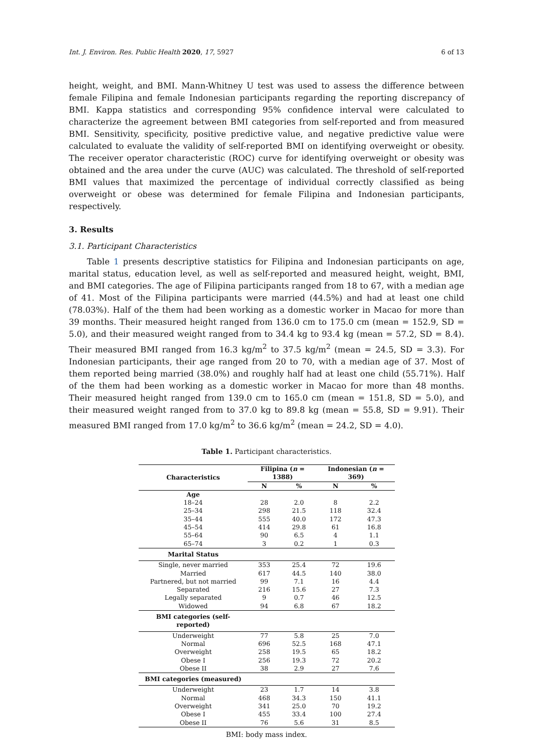Int. J. Environ. Res. Public Health 2020, 17, 5927 6 of 13
height, weight, and BMI. Mann-Whitney U test was used to assess the difference between female Filipina and female Indonesian participants regarding the reporting discrepancy of BMI. Kappa statistics and corresponding 95% confidence interval were calculated to characterize the agreement between BMI categories from self-reported and from measured BMI. Sensitivity, specificity, positive predictive value, and negative predictive value were calculated to evaluate the validity of self-reported BMI on identifying overweight or obesity. The receiver operator characteristic (ROC) curve for identifying overweight or obesity was obtained and the area under the curve (AUC) was calculated. The threshold of self-reported BMI values that maximized the percentage of individual correctly classified as being overweight or obese was determined for female Filipina and Indonesian participants, respectively.
3. Results
3.1. Participant Characteristics
Table 1 presents descriptive statistics for Filipina and Indonesian participants on age, marital status, education level, as well as self-reported and measured height, weight, BMI, and BMI categories. The age of Filipina participants ranged from 18 to 67, with a median age of 41. Most of the Filipina participants were married (44.5%) and had at least one child (78.03%). Half of the them had been working as a domestic worker in Macao for more than 39 months. Their measured height ranged from 136.0 cm to 175.0 cm (mean = 152.9, SD = 5.0), and their measured weight ranged from to 34.4 kg to 93.4 kg (mean = 57.2, SD = 8.4). Their measured BMI ranged from 16.3 kg/m<sup>2</sup> to 37.5 kg/m<sup>2</sup> (mean = 24.5, SD = 3.3). For Indonesian participants, their age ranged from 20 to 70, with a median age of 37. Most of them reported being married (38.0%) and roughly half had at least one child (55.71%). Half of the them had been working as a domestic worker in Macao for more than 48 months. Their measured height ranged from 139.0 cm to 165.0 cm (mean = 151.8, SD = 5.0), and their measured weight ranged from to 37.0 kg to 89.8 kg (mean = 55.8, SD = 9.91). Their measured BMI ranged from 17.0 kg/m<sup>2</sup> to 36.6 kg/m<sup>2</sup> (mean = 24.2, SD = 4.0).
Table 1. Participant characteristics.
| Characteristics | Filipina ( n = 1388) | | Indonesian ( n = 369) | |
| --- | --- | --- | --- | --- |
| | N | % | N | % |
| Age | | | | |
| 18–24 | 28 | 2.0 | 8 | 2.2 |
| 25–34 | 298 | 21.5 | 118 | 32.4 |
| 35–44 | 555 | 40.0 | 172 | 47.3 |
| 45–54 | 414 | 29.8 | 61 | 16.8 |
| 55–64 | 90 | 6.5 | 4 | 1.1 |
| 65–74 | 3 | 0.2 | 1 | 0.3 |
| Marital Status | | | | |
| Single, never married | 353 | 25.4 | 72 | 19.6 |
| Married | 617 | 44.5 | 140 | 38.0 |
| Partnered, but not married | 99 | 7.1 | 16 | 4.4 |
| Separated | 216 | 15.6 | 27 | 7.3 |
| Legally separated | 9 | 0.7 | 46 | 12.5 |
| Widowed | 94 | 6.8 | 67 | 18.2 |
| BMI categories (self-reported) | | | | |
| Underweight | 77 | 5.8 | 25 | 7.0 |
| Normal | 696 | 52.5 | 168 | 47.1 |
| Overweight | 258 | 19.5 | 65 | 18.2 |
| Obese I | 256 | 19.3 | 72 | 20.2 |
| Obese II | 38 | 2.9 | 27 | 7.6 |
| BMI categories (measured) | | | | |
| Underweight | 23 | 1.7 | 14 | 3.8 |
| Normal | 468 | 34.3 | 150 | 41.1 |
| Overweight | 341 | 25.0 | 70 | 19.2 |
| Obese I | 455 | 33.4 | 100 | 27.4 |
| Obese II | 76 | 5.6 | 31 | 8.5 |
BMI: body mass index.